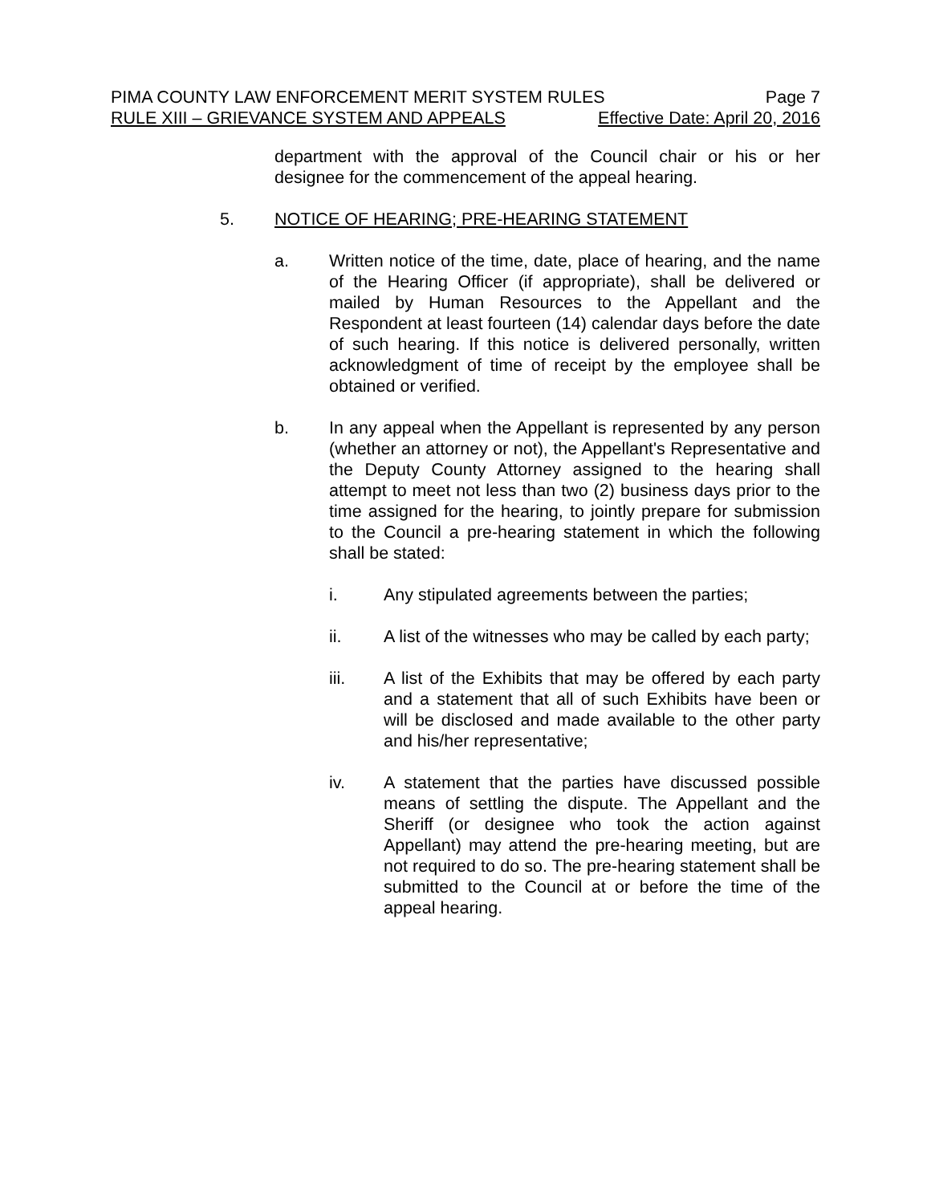PIMA COUNTY LAW ENFORCEMENT MERIT SYSTEM RULES Page 7
RULE XIII – GRIEVANCE SYSTEM AND APPEALS Effective Date: April 20, 2016
department with the approval of the Council chair or his or her designee for the commencement of the appeal hearing.
5. NOTICE OF HEARING; PRE-HEARING STATEMENT
a. Written notice of the time, date, place of hearing, and the name of the Hearing Officer (if appropriate), shall be delivered or mailed by Human Resources to the Appellant and the Respondent at least fourteen (14) calendar days before the date of such hearing. If this notice is delivered personally, written acknowledgment of time of receipt by the employee shall be obtained or verified.
b. In any appeal when the Appellant is represented by any person (whether an attorney or not), the Appellant's Representative and the Deputy County Attorney assigned to the hearing shall attempt to meet not less than two (2) business days prior to the time assigned for the hearing, to jointly prepare for submission to the Council a pre-hearing statement in which the following shall be stated:
i. Any stipulated agreements between the parties;
ii. A list of the witnesses who may be called by each party;
iii. A list of the Exhibits that may be offered by each party and a statement that all of such Exhibits have been or will be disclosed and made available to the other party and his/her representative;
iv. A statement that the parties have discussed possible means of settling the dispute. The Appellant and the Sheriff (or designee who took the action against Appellant) may attend the pre-hearing meeting, but are not required to do so. The pre-hearing statement shall be submitted to the Council at or before the time of the appeal hearing.